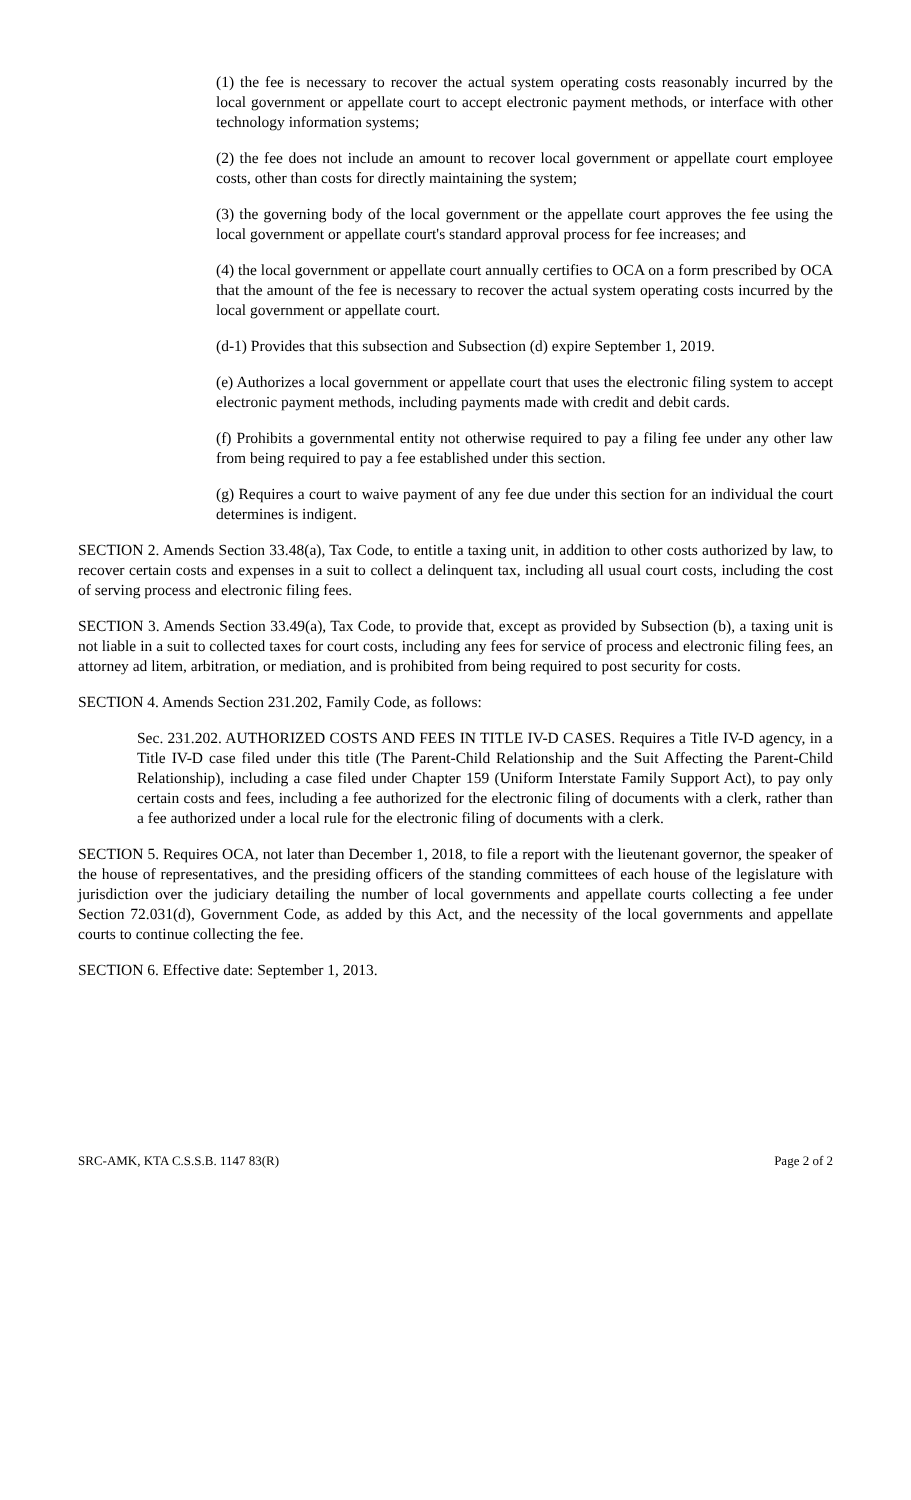(1) the fee is necessary to recover the actual system operating costs reasonably incurred by the local government or appellate court to accept electronic payment methods, or interface with other technology information systems;
(2) the fee does not include an amount to recover local government or appellate court employee costs, other than costs for directly maintaining the system;
(3) the governing body of the local government or the appellate court approves the fee using the local government or appellate court's standard approval process for fee increases; and
(4) the local government or appellate court annually certifies to OCA on a form prescribed by OCA that the amount of the fee is necessary to recover the actual system operating costs incurred by the local government or appellate court.
(d-1) Provides that this subsection and Subsection (d) expire September 1, 2019.
(e) Authorizes a local government or appellate court that uses the electronic filing system to accept electronic payment methods, including payments made with credit and debit cards.
(f) Prohibits a governmental entity not otherwise required to pay a filing fee under any other law from being required to pay a fee established under this section.
(g) Requires a court to waive payment of any fee due under this section for an individual the court determines is indigent.
SECTION 2. Amends Section 33.48(a), Tax Code, to entitle a taxing unit, in addition to other costs authorized by law, to recover certain costs and expenses in a suit to collect a delinquent tax, including all usual court costs, including the cost of serving process and electronic filing fees.
SECTION 3. Amends Section 33.49(a), Tax Code, to provide that, except as provided by Subsection (b), a taxing unit is not liable in a suit to collected taxes for court costs, including any fees for service of process and electronic filing fees, an attorney ad litem, arbitration, or mediation, and is prohibited from being required to post security for costs.
SECTION 4. Amends Section 231.202, Family Code, as follows:
Sec. 231.202. AUTHORIZED COSTS AND FEES IN TITLE IV-D CASES. Requires a Title IV-D agency, in a Title IV-D case filed under this title (The Parent-Child Relationship and the Suit Affecting the Parent-Child Relationship), including a case filed under Chapter 159 (Uniform Interstate Family Support Act), to pay only certain costs and fees, including a fee authorized for the electronic filing of documents with a clerk, rather than a fee authorized under a local rule for the electronic filing of documents with a clerk.
SECTION 5. Requires OCA, not later than December 1, 2018, to file a report with the lieutenant governor, the speaker of the house of representatives, and the presiding officers of the standing committees of each house of the legislature with jurisdiction over the judiciary detailing the number of local governments and appellate courts collecting a fee under Section 72.031(d), Government Code, as added by this Act, and the necessity of the local governments and appellate courts to continue collecting the fee.
SECTION 6. Effective date: September 1, 2013.
SRC-AMK, KTA C.S.S.B. 1147 83(R) Page 2 of 2